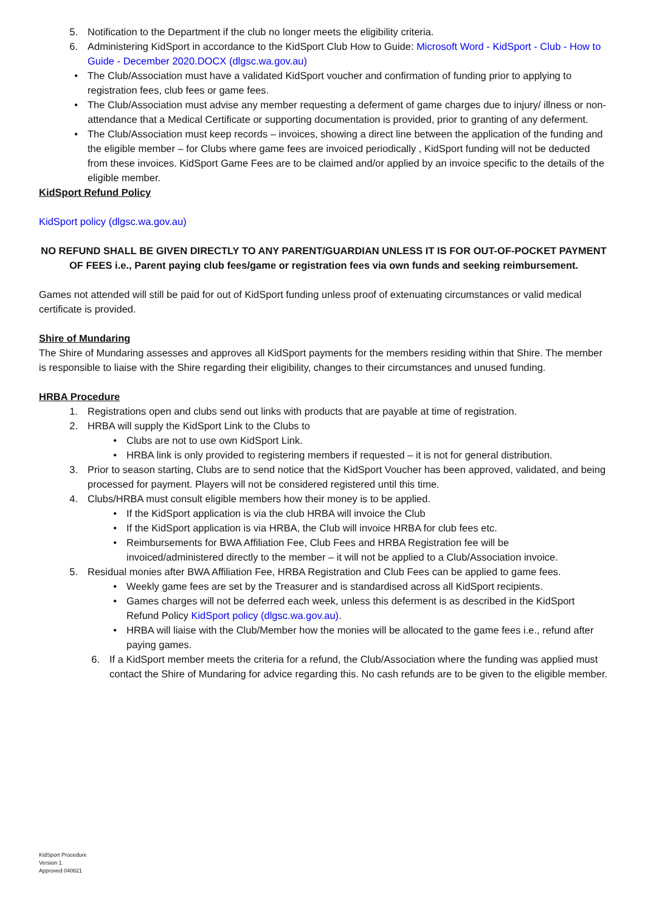5. Notification to the Department if the club no longer meets the eligibility criteria.
6. Administering KidSport in accordance to the KidSport Club How to Guide: Microsoft Word - KidSport - Club - How to Guide - December 2020.DOCX (dlgsc.wa.gov.au)
• The Club/Association must have a validated KidSport voucher and confirmation of funding prior to applying to registration fees, club fees or game fees.
• The Club/Association must advise any member requesting a deferment of game charges due to injury/ illness or non-attendance that a Medical Certificate or supporting documentation is provided, prior to granting of any deferment.
• The Club/Association must keep records – invoices, showing a direct line between the application of the funding and the eligible member – for Clubs where game fees are invoiced periodically , KidSport funding will not be deducted from these invoices. KidSport Game Fees are to be claimed and/or applied by an invoice specific to the details of the eligible member.
KidSport Refund Policy
KidSport policy (dlgsc.wa.gov.au)
NO REFUND SHALL BE GIVEN DIRECTLY TO ANY PARENT/GUARDIAN UNLESS IT IS FOR OUT-OF-POCKET PAYMENT OF FEES i.e., Parent paying club fees/game or registration fees via own funds and seeking reimbursement.
Games not attended will still be paid for out of KidSport funding unless proof of extenuating circumstances or valid medical certificate is provided.
Shire of Mundaring
The Shire of Mundaring assesses and approves all KidSport payments for the members residing within that Shire. The member is responsible to liaise with the Shire regarding their eligibility, changes to their circumstances and unused funding.
HRBA Procedure
1. Registrations open and clubs send out links with products that are payable at time of registration.
2. HRBA will supply the KidSport Link to the Clubs to
• Clubs are not to use own KidSport Link.
• HRBA link is only provided to registering members if requested – it is not for general distribution.
3. Prior to season starting, Clubs are to send notice that the KidSport Voucher has been approved, validated, and being processed for payment. Players will not be considered registered until this time.
4. Clubs/HRBA must consult eligible members how their money is to be applied.
• If the KidSport application is via the club HRBA will invoice the Club
• If the KidSport application is via HRBA, the Club will invoice HRBA for club fees etc.
• Reimbursements for BWA Affiliation Fee, Club Fees and HRBA Registration fee will be invoiced/administered directly to the member – it will not be applied to a Club/Association invoice.
5. Residual monies after BWA Affiliation Fee, HRBA Registration and Club Fees can be applied to game fees.
• Weekly game fees are set by the Treasurer and is standardised across all KidSport recipients.
• Games charges will not be deferred each week, unless this deferment is as described in the KidSport Refund Policy KidSport policy (dlgsc.wa.gov.au).
• HRBA will liaise with the Club/Member how the monies will be allocated to the game fees i.e., refund after paying games.
6. If a KidSport member meets the criteria for a refund, the Club/Association where the funding was applied must contact the Shire of Mundaring for advice regarding this. No cash refunds are to be given to the eligible member.
KidSport Procedure
Version 1.
Approved 040821